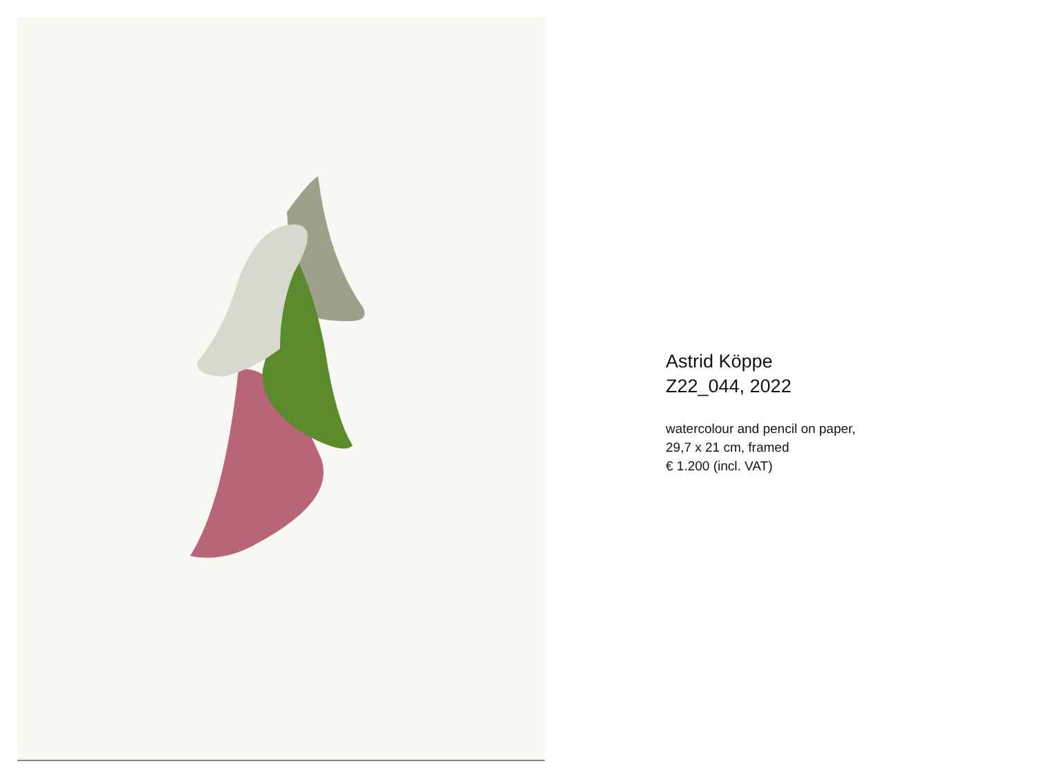Astrid Köppe
Z22_044, 2022
watercolour and pencil on paper,
29,7 x 21 cm, framed
€ 1.200 (incl. VAT)